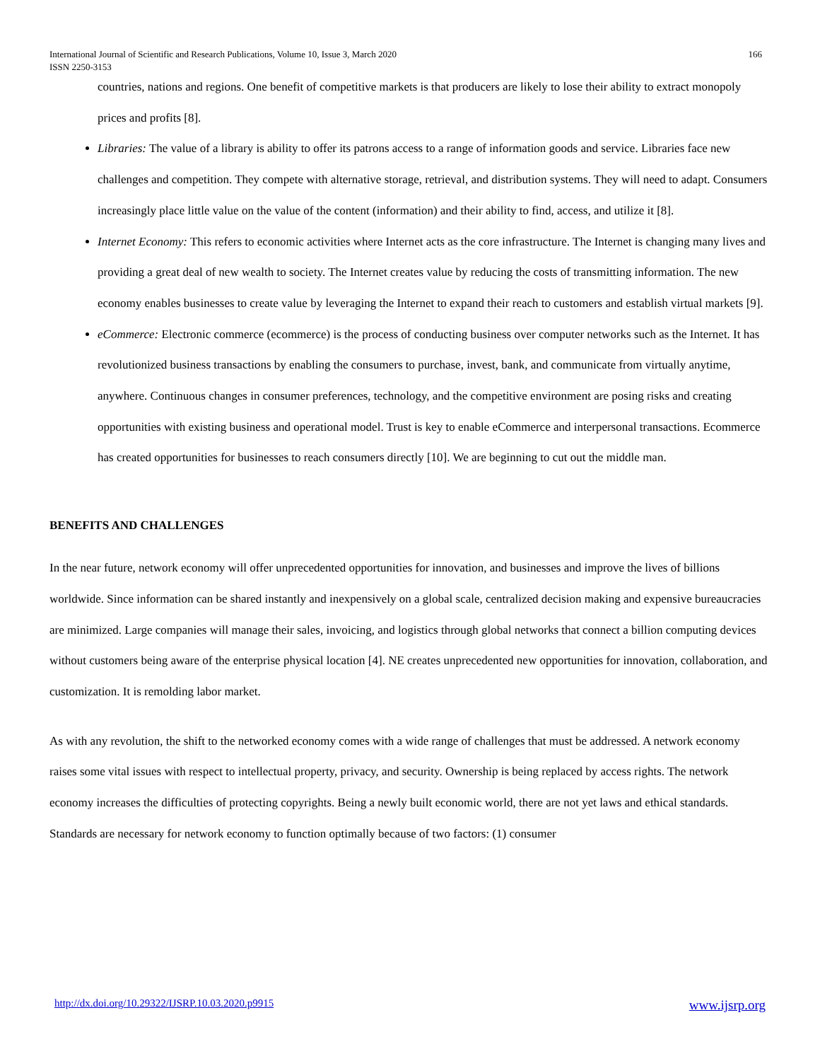166 International Journal of Scientific and Research Publications, Volume 10, Issue 3, March 2020
ISSN 2250-3153
countries, nations and regions. One benefit of competitive markets is that producers are likely to lose their ability to extract monopoly prices and profits [8].
Libraries: The value of a library is ability to offer its patrons access to a range of information goods and service. Libraries face new challenges and competition. They compete with alternative storage, retrieval, and distribution systems. They will need to adapt. Consumers increasingly place little value on the value of the content (information) and their ability to find, access, and utilize it [8].
Internet Economy: This refers to economic activities where Internet acts as the core infrastructure. The Internet is changing many lives and providing a great deal of new wealth to society. The Internet creates value by reducing the costs of transmitting information. The new economy enables businesses to create value by leveraging the Internet to expand their reach to customers and establish virtual markets [9].
eCommerce: Electronic commerce (ecommerce) is the process of conducting business over computer networks such as the Internet. It has revolutionized business transactions by enabling the consumers to purchase, invest, bank, and communicate from virtually anytime, anywhere. Continuous changes in consumer preferences, technology, and the competitive environment are posing risks and creating opportunities with existing business and operational model. Trust is key to enable eCommerce and interpersonal transactions. Ecommerce has created opportunities for businesses to reach consumers directly [10]. We are beginning to cut out the middle man.
BENEFITS AND CHALLENGES
In the near future, network economy will offer unprecedented opportunities for innovation, and businesses and improve the lives of billions worldwide. Since information can be shared instantly and inexpensively on a global scale, centralized decision making and expensive bureaucracies are minimized. Large companies will manage their sales, invoicing, and logistics through global networks that connect a billion computing devices without customers being aware of the enterprise physical location [4]. NE creates unprecedented new opportunities for innovation, collaboration, and customization. It is remolding labor market.
As with any revolution, the shift to the networked economy comes with a wide range of challenges that must be addressed. A network economy raises some vital issues with respect to intellectual property, privacy, and security. Ownership is being replaced by access rights. The network economy increases the difficulties of protecting copyrights. Being a newly built economic world, there are not yet laws and ethical standards. Standards are necessary for network economy to function optimally because of two factors: (1) consumer
www.ijsrp.org http://dx.doi.org/10.29322/IJSRP.10.03.2020.p9915